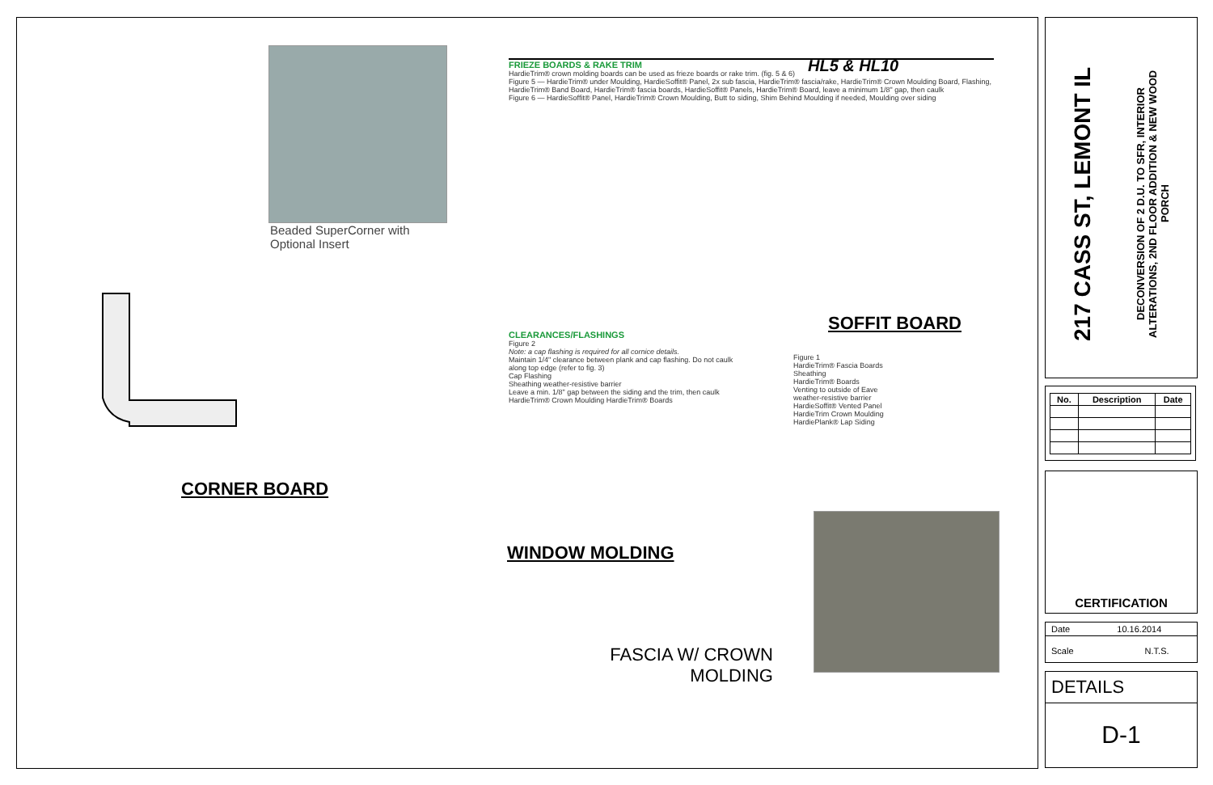Beaded SuperCorner with
Optional Insert
CORNER BOARD
FRIEZE BOARDS & RAKE TRIM
HardieTrim® crown molding boards can be used as frieze boards or rake trim. (fig. 5 & 6)
Figure 5 — HardieTrim® under Moulding, HardieSoffit® Panel, 2x sub fascia, HardieTrim® fascia/rake, HardieTrim® Crown Moulding Board, Flashing, HardieTrim® Band Board, HardieTrim® fascia boards, HardieSoffit® Panels, HardieTrim® Board, leave a minimum 1/8" gap, then caulk
Figure 6 — HardieSoffit® Panel, HardieTrim® Crown Moulding, Butt to siding, Shim Behind Moulding if needed, Moulding over siding
HL5 & HL10
CLEARANCES/FLASHINGS
Figure 2
Note: a cap flashing is required for all cornice details.
Maintain 1/4" clearance between plank and cap flashing. Do not caulk along top edge (refer to fig. 3)
Cap Flashing
Sheathing weather-resistive barrier
Leave a min. 1/8" gap between the siding and the trim, then caulk
HardieTrim® Crown Moulding HardieTrim® Boards
WINDOW MOLDING
SOFFIT BOARD
Figure 1
HardieTrim® Fascia Boards
Sheathing
HardieTrim® Boards
Venting to outside of Eave
weather-resistive barrier
HardieSoffit® Vented Panel
HardieTrim Crown Moulding
HardiePlank® Lap Siding
FASCIA W/ CROWN MOLDING
217 CASS ST, LEMONT IL
DECONVERSION OF 2 D.U. TO SFR, INTERIOR ALTERATIONS, 2ND FLOOR ADDITION & NEW WOOD PORCH
| No. | Description | Date |
| --- | --- | --- |
CERTIFICATION
Date 10.16.2014
Scale N.T.S.
DETAILS
D-1